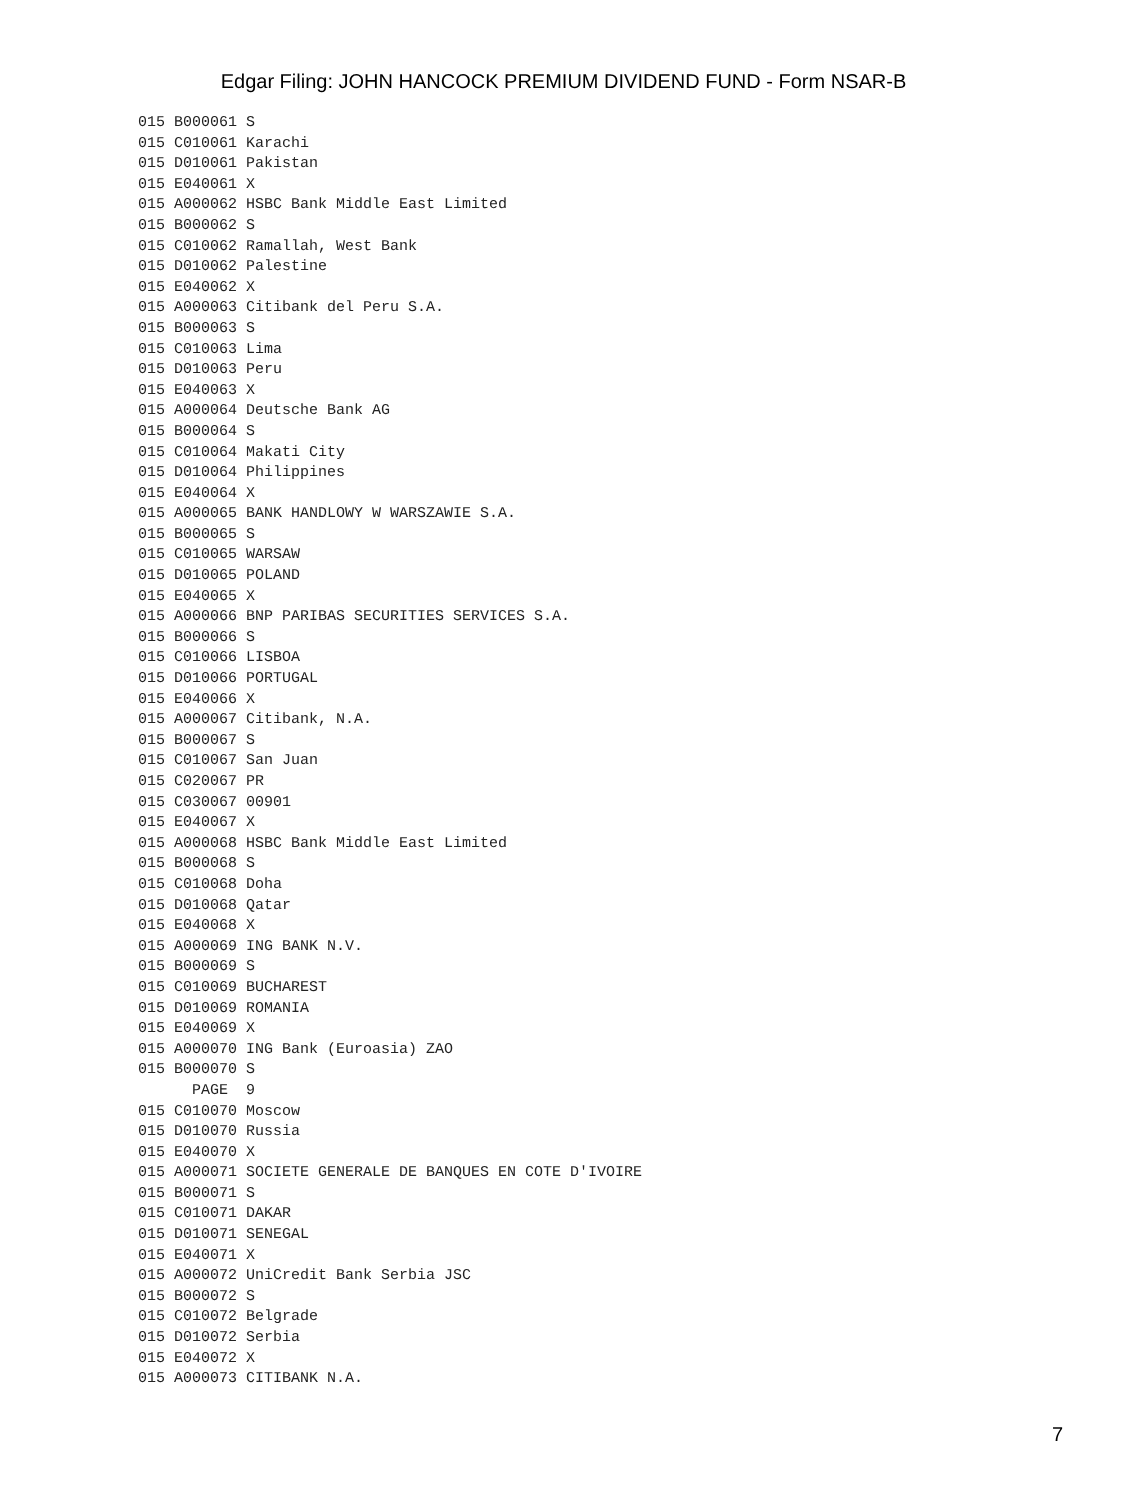Edgar Filing: JOHN HANCOCK PREMIUM DIVIDEND FUND - Form NSAR-B
015 B000061 S
015 C010061 Karachi
015 D010061 Pakistan
015 E040061 X
015 A000062 HSBC Bank Middle East Limited
015 B000062 S
015 C010062 Ramallah, West Bank
015 D010062 Palestine
015 E040062 X
015 A000063 Citibank del Peru S.A.
015 B000063 S
015 C010063 Lima
015 D010063 Peru
015 E040063 X
015 A000064 Deutsche Bank AG
015 B000064 S
015 C010064 Makati City
015 D010064 Philippines
015 E040064 X
015 A000065 BANK HANDLOWY W WARSZAWIE S.A.
015 B000065 S
015 C010065 WARSAW
015 D010065 POLAND
015 E040065 X
015 A000066 BNP PARIBAS SECURITIES SERVICES S.A.
015 B000066 S
015 C010066 LISBOA
015 D010066 PORTUGAL
015 E040066 X
015 A000067 Citibank, N.A.
015 B000067 S
015 C010067 San Juan
015 C020067 PR
015 C030067 00901
015 E040067 X
015 A000068 HSBC Bank Middle East Limited
015 B000068 S
015 C010068 Doha
015 D010068 Qatar
015 E040068 X
015 A000069 ING BANK N.V.
015 B000069 S
015 C010069 BUCHAREST
015 D010069 ROMANIA
015 E040069 X
015 A000070 ING Bank (Euroasia) ZAO
015 B000070 S
      PAGE  9
015 C010070 Moscow
015 D010070 Russia
015 E040070 X
015 A000071 SOCIETE GENERALE DE BANQUES EN COTE D'IVOIRE
015 B000071 S
015 C010071 DAKAR
015 D010071 SENEGAL
015 E040071 X
015 A000072 UniCredit Bank Serbia JSC
015 B000072 S
015 C010072 Belgrade
015 D010072 Serbia
015 E040072 X
015 A000073 CITIBANK N.A.
7